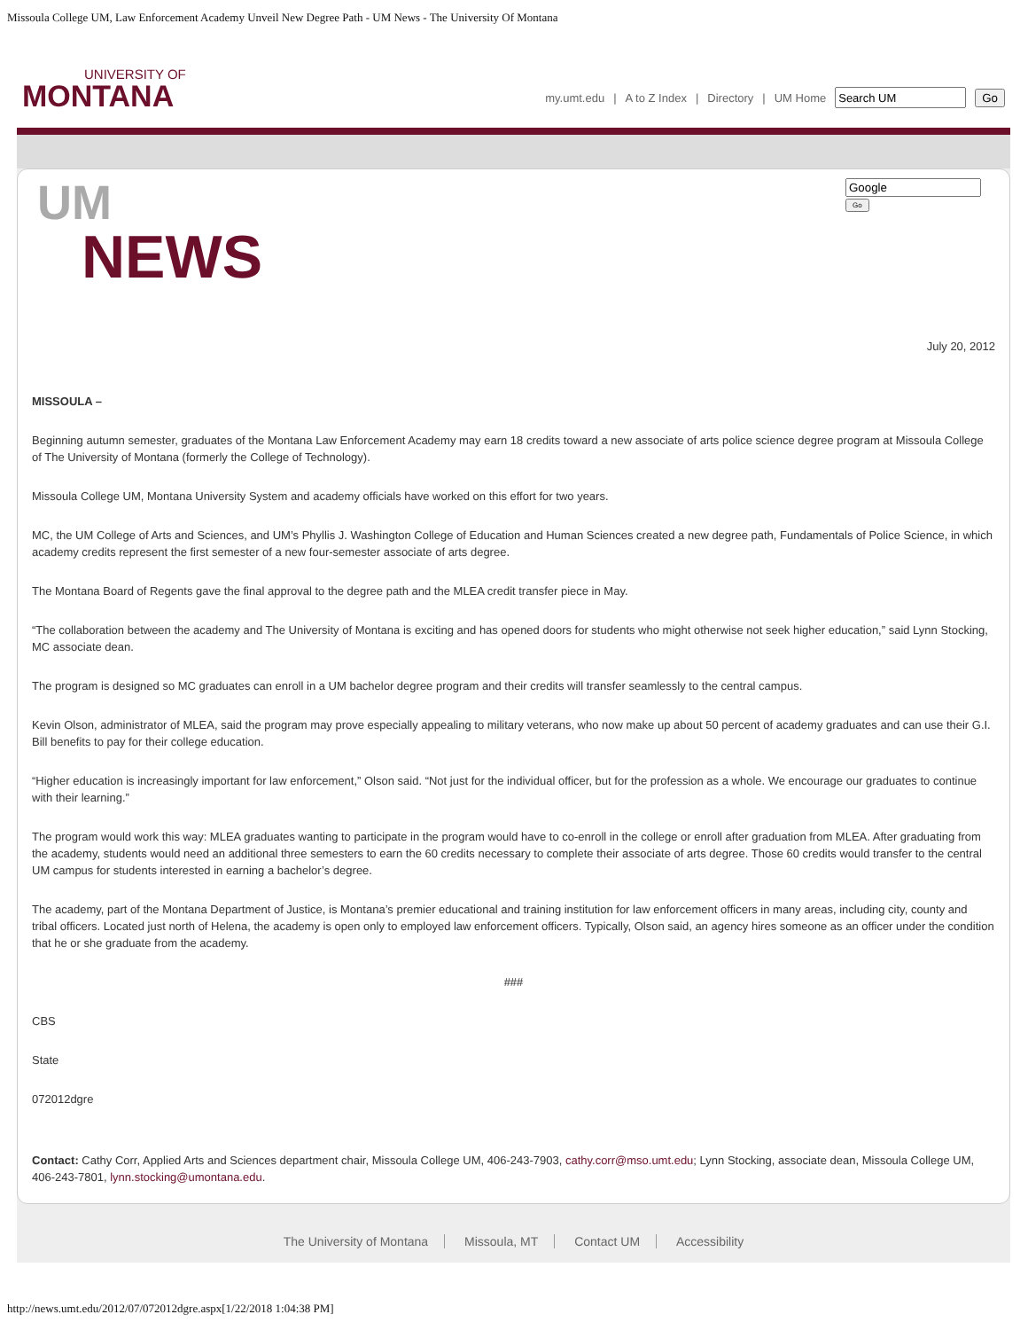Missoula College UM, Law Enforcement Academy Unveil New Degree Path - UM News - The University Of Montana
UNIVERSITY OF
MONTANA
my.umt.edu | A to Z Index | Directory | UM Home Go
UM
NEWS
Go
July 20, 2012
MISSOULA –
Beginning autumn semester, graduates of the Montana Law Enforcement Academy may earn 18 credits toward a new associate of arts police science degree program at Missoula College of The University of Montana (formerly the College of Technology).
Missoula College UM, Montana University System and academy officials have worked on this effort for two years.
MC, the UM College of Arts and Sciences, and UM’s Phyllis J. Washington College of Education and Human Sciences created a new degree path, Fundamentals of Police Science, in which academy credits represent the first semester of a new four-semester associate of arts degree.
The Montana Board of Regents gave the final approval to the degree path and the MLEA credit transfer piece in May.
“The collaboration between the academy and The University of Montana is exciting and has opened doors for students who might otherwise not seek higher education,” said Lynn Stocking, MC associate dean.
The program is designed so MC graduates can enroll in a UM bachelor degree program and their credits will transfer seamlessly to the central campus.
Kevin Olson, administrator of MLEA, said the program may prove especially appealing to military veterans, who now make up about 50 percent of academy graduates and can use their G.I. Bill benefits to pay for their college education.
“Higher education is increasingly important for law enforcement,” Olson said. “Not just for the individual officer, but for the profession as a whole. We encourage our graduates to continue with their learning.”
The program would work this way: MLEA graduates wanting to participate in the program would have to co-enroll in the college or enroll after graduation from MLEA. After graduating from the academy, students would need an additional three semesters to earn the 60 credits necessary to complete their associate of arts degree. Those 60 credits would transfer to the central UM campus for students interested in earning a bachelor’s degree.
The academy, part of the Montana Department of Justice, is Montana’s premier educational and training institution for law enforcement officers in many areas, including city, county and tribal officers. Located just north of Helena, the academy is open only to employed law enforcement officers. Typically, Olson said, an agency hires someone as an officer under the condition that he or she graduate from the academy.
###
CBS
State
072012dgre
Contact: Cathy Corr, Applied Arts and Sciences department chair, Missoula College UM, 406-243-7903, cathy.corr@mso.umt.edu; Lynn Stocking, associate dean, Missoula College UM, 406-243-7801, lynn.stocking@umontana.edu.
The University of Montana Missoula, MT Contact UM Accessibility
http://news.umt.edu/2012/07/072012dgre.aspx[1/22/2018 1:04:38 PM]